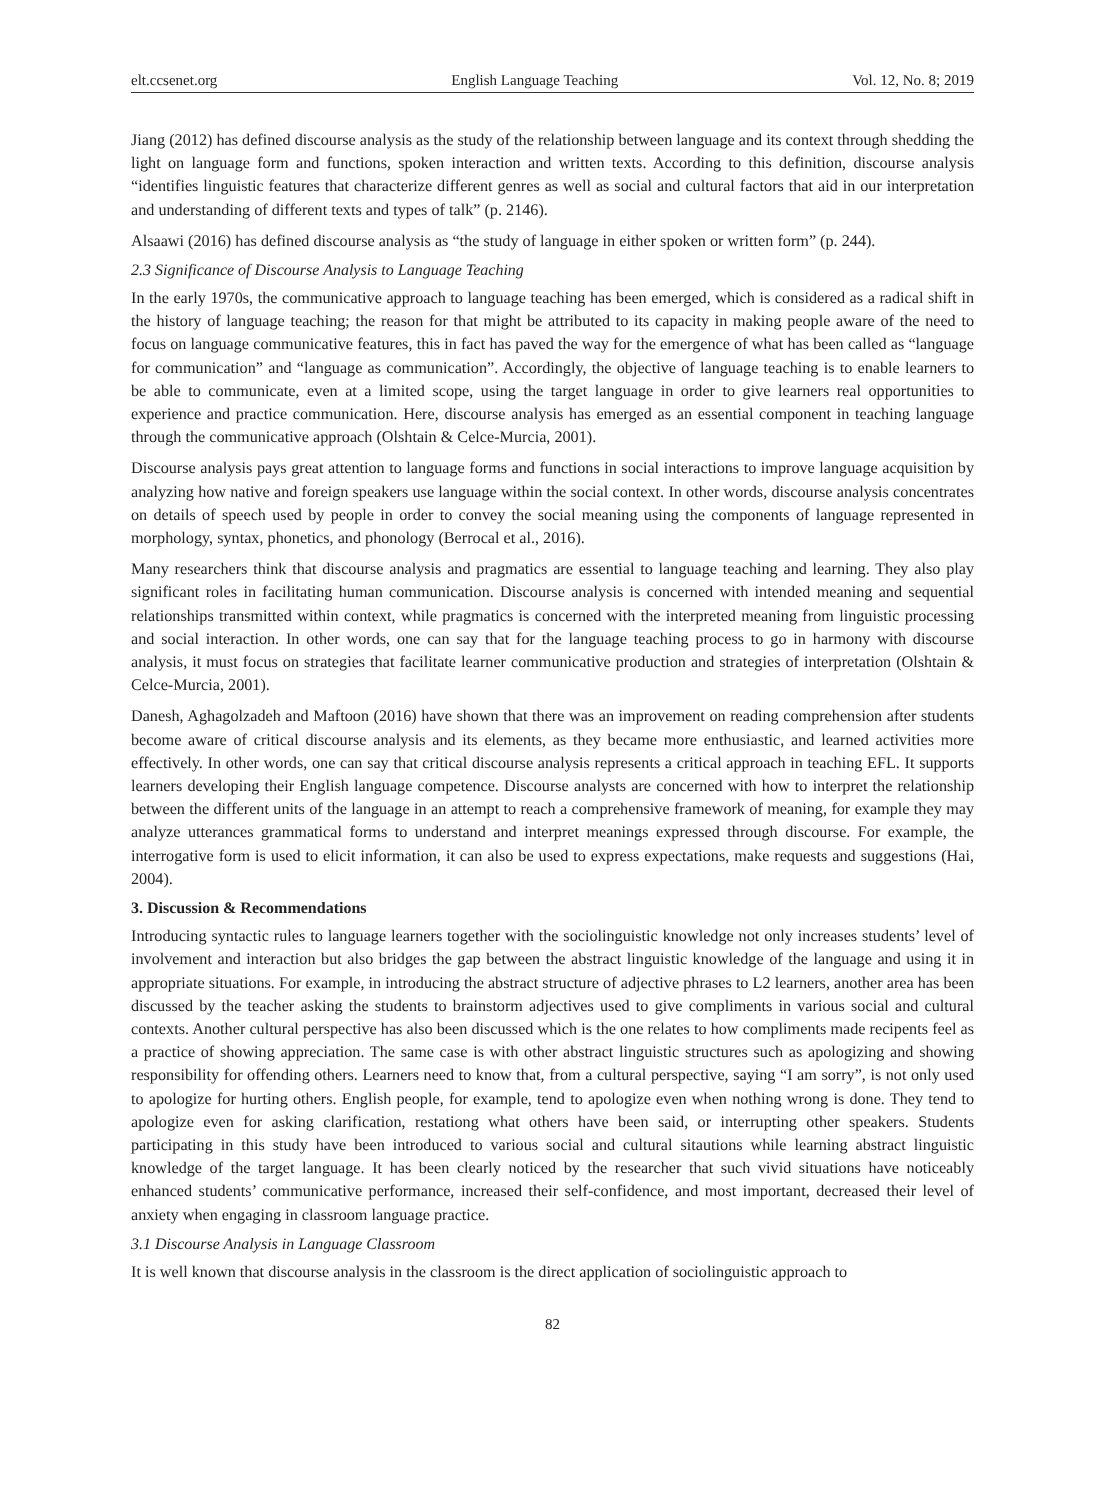elt.ccsenet.org English Language Teaching Vol. 12, No. 8; 2019
Jiang (2012) has defined discourse analysis as the study of the relationship between language and its context through shedding the light on language form and functions, spoken interaction and written texts. According to this definition, discourse analysis “identifies linguistic features that characterize different genres as well as social and cultural factors that aid in our interpretation and understanding of different texts and types of talk” (p. 2146).
Alsaawi (2016) has defined discourse analysis as “the study of language in either spoken or written form” (p. 244).
2.3 Significance of Discourse Analysis to Language Teaching
In the early 1970s, the communicative approach to language teaching has been emerged, which is considered as a radical shift in the history of language teaching; the reason for that might be attributed to its capacity in making people aware of the need to focus on language communicative features, this in fact has paved the way for the emergence of what has been called as “language for communication” and “language as communication”. Accordingly, the objective of language teaching is to enable learners to be able to communicate, even at a limited scope, using the target language in order to give learners real opportunities to experience and practice communication. Here, discourse analysis has emerged as an essential component in teaching language through the communicative approach (Olshtain & Celce-Murcia, 2001).
Discourse analysis pays great attention to language forms and functions in social interactions to improve language acquisition by analyzing how native and foreign speakers use language within the social context. In other words, discourse analysis concentrates on details of speech used by people in order to convey the social meaning using the components of language represented in morphology, syntax, phonetics, and phonology (Berrocal et al., 2016).
Many researchers think that discourse analysis and pragmatics are essential to language teaching and learning. They also play significant roles in facilitating human communication. Discourse analysis is concerned with intended meaning and sequential relationships transmitted within context, while pragmatics is concerned with the interpreted meaning from linguistic processing and social interaction. In other words, one can say that for the language teaching process to go in harmony with discourse analysis, it must focus on strategies that facilitate learner communicative production and strategies of interpretation (Olshtain & Celce-Murcia, 2001).
Danesh, Aghagolzadeh and Maftoon (2016) have shown that there was an improvement on reading comprehension after students become aware of critical discourse analysis and its elements, as they became more enthusiastic, and learned activities more effectively. In other words, one can say that critical discourse analysis represents a critical approach in teaching EFL. It supports learners developing their English language competence. Discourse analysts are concerned with how to interpret the relationship between the different units of the language in an attempt to reach a comprehensive framework of meaning, for example they may analyze utterances grammatical forms to understand and interpret meanings expressed through discourse. For example, the interrogative form is used to elicit information, it can also be used to express expectations, make requests and suggestions (Hai, 2004).
3. Discussion & Recommendations
Introducing syntactic rules to language learners together with the sociolinguistic knowledge not only increases students’ level of involvement and interaction but also bridges the gap between the abstract linguistic knowledge of the language and using it in appropriate situations. For example, in introducing the abstract structure of adjective phrases to L2 learners, another area has been discussed by the teacher asking the students to brainstorm adjectives used to give compliments in various social and cultural contexts. Another cultural perspective has also been discussed which is the one relates to how compliments made recipents feel as a practice of showing appreciation. The same case is with other abstract linguistic structures such as apologizing and showing responsibility for offending others. Learners need to know that, from a cultural perspective, saying “I am sorry”, is not only used to apologize for hurting others. English people, for example, tend to apologize even when nothing wrong is done. They tend to apologize even for asking clarification, restationg what others have been said, or interrupting other speakers. Students participating in this study have been introduced to various social and cultural sitautions while learning abstract linguistic knowledge of the target language. It has been clearly noticed by the researcher that such vivid situations have noticeably enhanced students’ communicative performance, increased their self-confidence, and most important, decreased their level of anxiety when engaging in classroom language practice.
3.1 Discourse Analysis in Language Classroom
It is well known that discourse analysis in the classroom is the direct application of sociolinguistic approach to
82